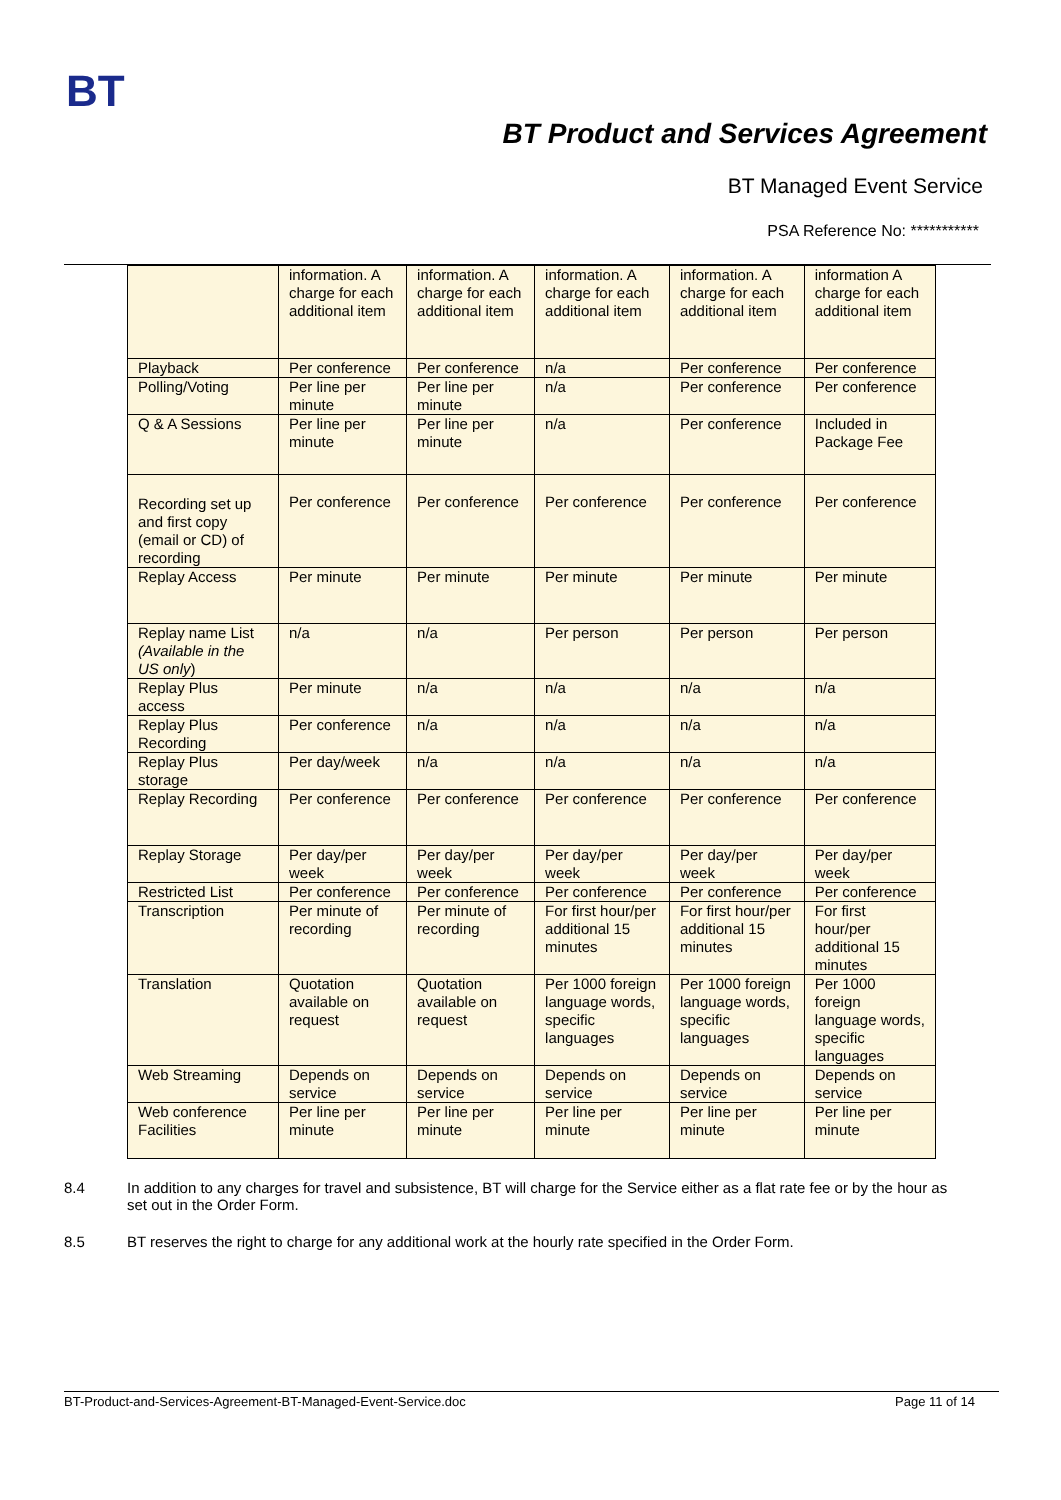BT
BT Product and Services Agreement
BT Managed Event Service
PSA Reference No: ***********
| | information. A charge for each additional item | information. A charge for each additional item | information. A charge for each additional item | information. A charge for each additional item | information A charge for each additional item |
| Playback | Per conference | Per conference | n/a | Per conference | Per conference |
| Polling/Voting | Per line per minute | Per line per minute | n/a | Per conference | Per conference |
| Q & A Sessions | Per line per minute | Per line per minute | n/a | Per conference | Included in Package Fee |
| Recording set up and first copy (email or CD) of recording | Per conference | Per conference | Per conference | Per conference | Per conference |
| Replay Access | Per minute | Per minute | Per minute | Per minute | Per minute |
| Replay name List (Available in the US only ) | n/a | n/a | Per person | Per person | Per person |
| Replay Plus access | Per minute | n/a | n/a | n/a | n/a |
| Replay Plus Recording | Per conference | n/a | n/a | n/a | n/a |
| Replay Plus storage | Per day/week | n/a | n/a | n/a | n/a |
| Replay Recording | Per conference | Per conference | Per conference | Per conference | Per conference |
| Replay Storage | Per day/per week | Per day/per week | Per day/per week | Per day/per week | Per day/per week |
| Restricted List | Per conference | Per conference | Per conference | Per conference | Per conference |
| Transcription | Per minute of recording | Per minute of recording | For first hour/per additional 15 minutes | For first hour/per additional 15 minutes | For first hour/per additional 15 minutes |
| Translation | Quotation available on request | Quotation available on request | Per 1000 foreign language words, specific languages | Per 1000 foreign language words, specific languages | Per 1000 foreign language words, specific languages |
| Web Streaming | Depends on service | Depends on service | Depends on service | Depends on service | Depends on service |
| Web conference Facilities | Per line per minute | Per line per minute | Per line per minute | Per line per minute | Per line per minute |
8.4 In addition to any charges for travel and subsistence, BT will charge for the Service either as a flat rate fee or by the hour as set out in the Order Form.
8.5 BT reserves the right to charge for any additional work at the hourly rate specified in the Order Form.
BT-Product-and-Services-Agreement-BT-Managed-Event-Service.doc Page 11 of 14